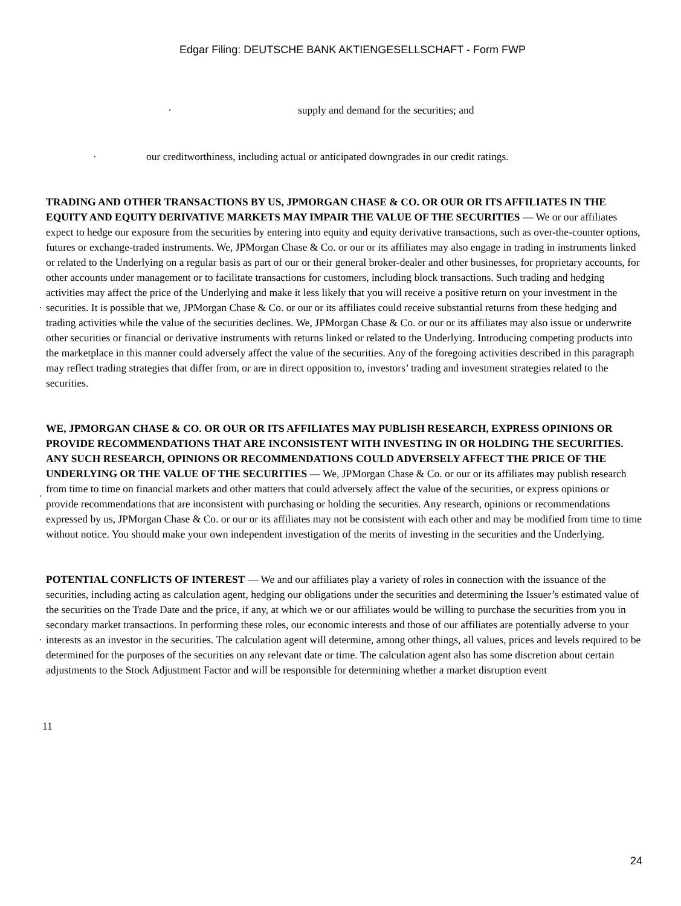Edgar Filing: DEUTSCHE BANK AKTIENGESELLSCHAFT - Form FWP
· supply and demand for the securities; and
· our creditworthiness, including actual or anticipated downgrades in our credit ratings.
·
TRADING AND OTHER TRANSACTIONS BY US, JPMORGAN CHASE & CO. OR OUR OR ITS AFFILIATES IN THE EQUITY AND EQUITY DERIVATIVE MARKETS MAY IMPAIR THE VALUE OF THE SECURITIES — We or our affiliates expect to hedge our exposure from the securities by entering into equity and equity derivative transactions, such as over-the-counter options, futures or exchange-traded instruments. We, JPMorgan Chase & Co. or our or its affiliates may also engage in trading in instruments linked or related to the Underlying on a regular basis as part of our or their general broker-dealer and other businesses, for proprietary accounts, for other accounts under management or to facilitate transactions for customers, including block transactions. Such trading and hedging activities may affect the price of the Underlying and make it less likely that you will receive a positive return on your investment in the securities. It is possible that we, JPMorgan Chase & Co. or our or its affiliates could receive substantial returns from these hedging and trading activities while the value of the securities declines. We, JPMorgan Chase & Co. or our or its affiliates may also issue or underwrite other securities or financial or derivative instruments with returns linked or related to the Underlying. Introducing competing products into the marketplace in this manner could adversely affect the value of the securities. Any of the foregoing activities described in this paragraph may reflect trading strategies that differ from, or are in direct opposition to, investors’ trading and investment strategies related to the securities.
·
WE, JPMORGAN CHASE & CO. OR OUR OR ITS AFFILIATES MAY PUBLISH RESEARCH, EXPRESS OPINIONS OR PROVIDE RECOMMENDATIONS THAT ARE INCONSISTENT WITH INVESTING IN OR HOLDING THE SECURITIES. ANY SUCH RESEARCH, OPINIONS OR RECOMMENDATIONS COULD ADVERSELY AFFECT THE PRICE OF THE UNDERLYING OR THE VALUE OF THE SECURITIES — We, JPMorgan Chase & Co. or our or its affiliates may publish research from time to time on financial markets and other matters that could adversely affect the value of the securities, or express opinions or provide recommendations that are inconsistent with purchasing or holding the securities. Any research, opinions or recommendations expressed by us, JPMorgan Chase & Co. or our or its affiliates may not be consistent with each other and may be modified from time to time without notice. You should make your own independent investigation of the merits of investing in the securities and the Underlying.
·
POTENTIAL CONFLICTS OF INTEREST — We and our affiliates play a variety of roles in connection with the issuance of the securities, including acting as calculation agent, hedging our obligations under the securities and determining the Issuer’s estimated value of the securities on the Trade Date and the price, if any, at which we or our affiliates would be willing to purchase the securities from you in secondary market transactions. In performing these roles, our economic interests and those of our affiliates are potentially adverse to your interests as an investor in the securities. The calculation agent will determine, among other things, all values, prices and levels required to be determined for the purposes of the securities on any relevant date or time. The calculation agent also has some discretion about certain adjustments to the Stock Adjustment Factor and will be responsible for determining whether a market disruption event
11
24